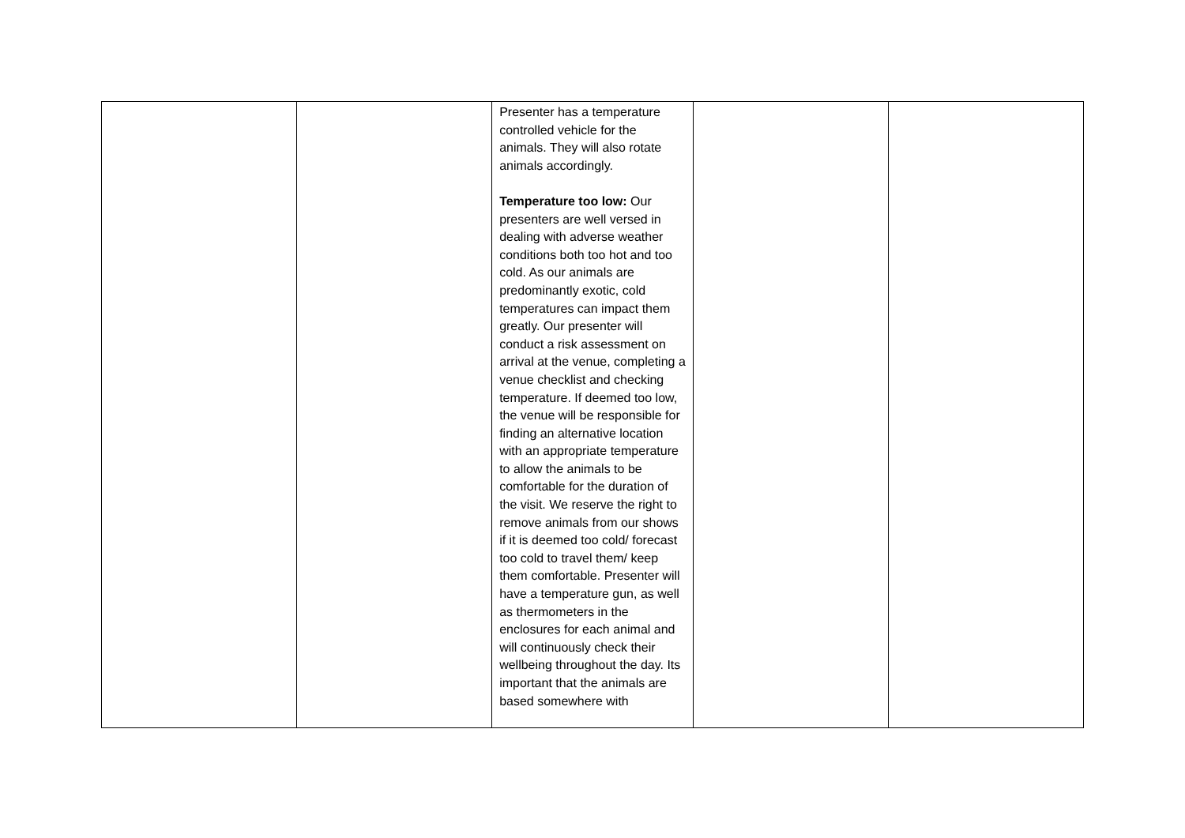| | | Presenter has a temperature controlled vehicle for the animals. They will also rotate animals accordingly. Temperature too low: Our presenters are well versed in dealing with adverse weather conditions both too hot and too cold. As our animals are predominantly exotic, cold temperatures can impact them greatly. Our presenter will conduct a risk assessment on arrival at the venue, completing a venue checklist and checking temperature. If deemed too low, the venue will be responsible for finding an alternative location with an appropriate temperature to allow the animals to be comfortable for the duration of the visit. We reserve the right to remove animals from our shows if it is deemed too cold/ forecast too cold to travel them/ keep them comfortable. Presenter will have a temperature gun, as well as thermometers in the enclosures for each animal and will continuously check their wellbeing throughout the day. Its important that the animals are based somewhere with | | |